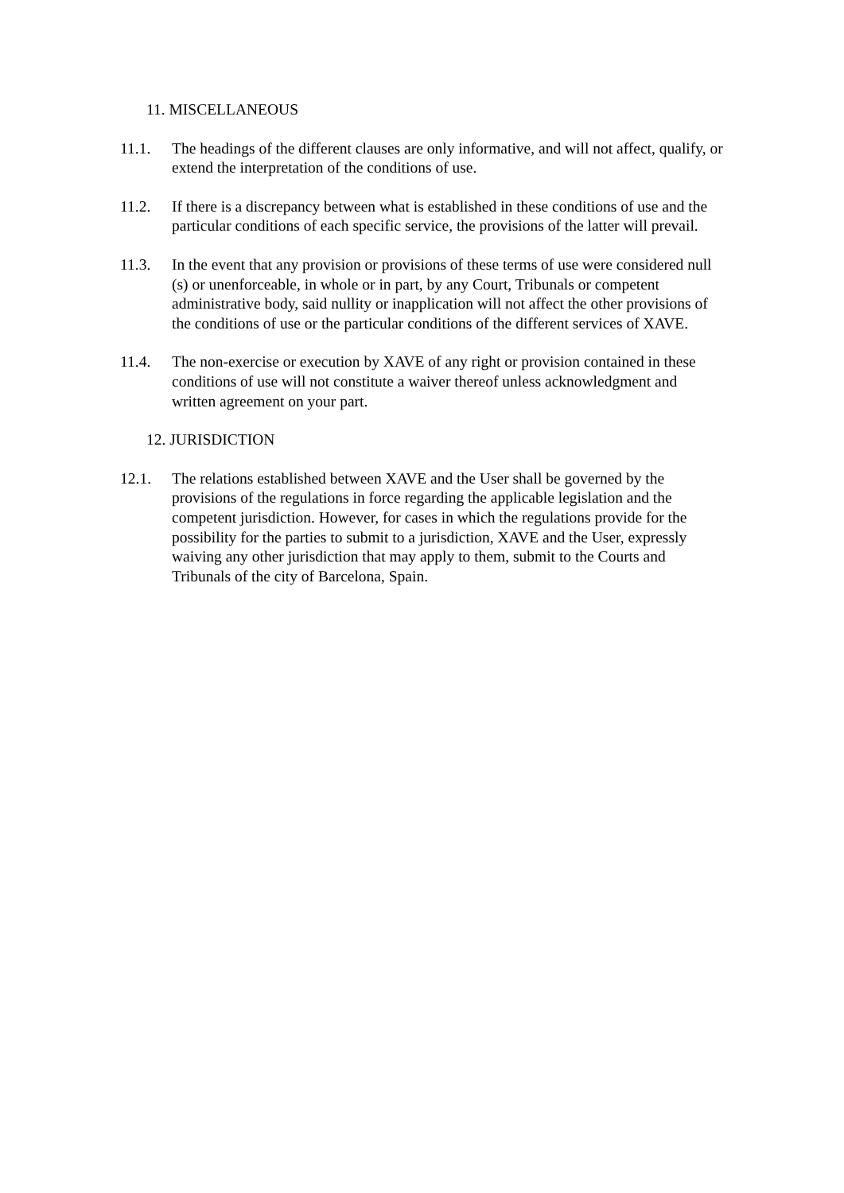11. MISCELLANEOUS
11.1. The headings of the different clauses are only informative, and will not affect, qualify, or extend the interpretation of the conditions of use.
11.2. If there is a discrepancy between what is established in these conditions of use and the particular conditions of each specific service, the provisions of the latter will prevail.
11.3. In the event that any provision or provisions of these terms of use were considered null (s) or unenforceable, in whole or in part, by any Court, Tribunals or competent administrative body, said nullity or inapplication will not affect the other provisions of the conditions of use or the particular conditions of the different services of XAVE.
11.4. The non-exercise or execution by XAVE of any right or provision contained in these conditions of use will not constitute a waiver thereof unless acknowledgment and written agreement on your part.
12. JURISDICTION
12.1. The relations established between XAVE and the User shall be governed by the provisions of the regulations in force regarding the applicable legislation and the competent jurisdiction. However, for cases in which the regulations provide for the possibility for the parties to submit to a jurisdiction, XAVE and the User, expressly waiving any other jurisdiction that may apply to them, submit to the Courts and Tribunals of the city of Barcelona, Spain.